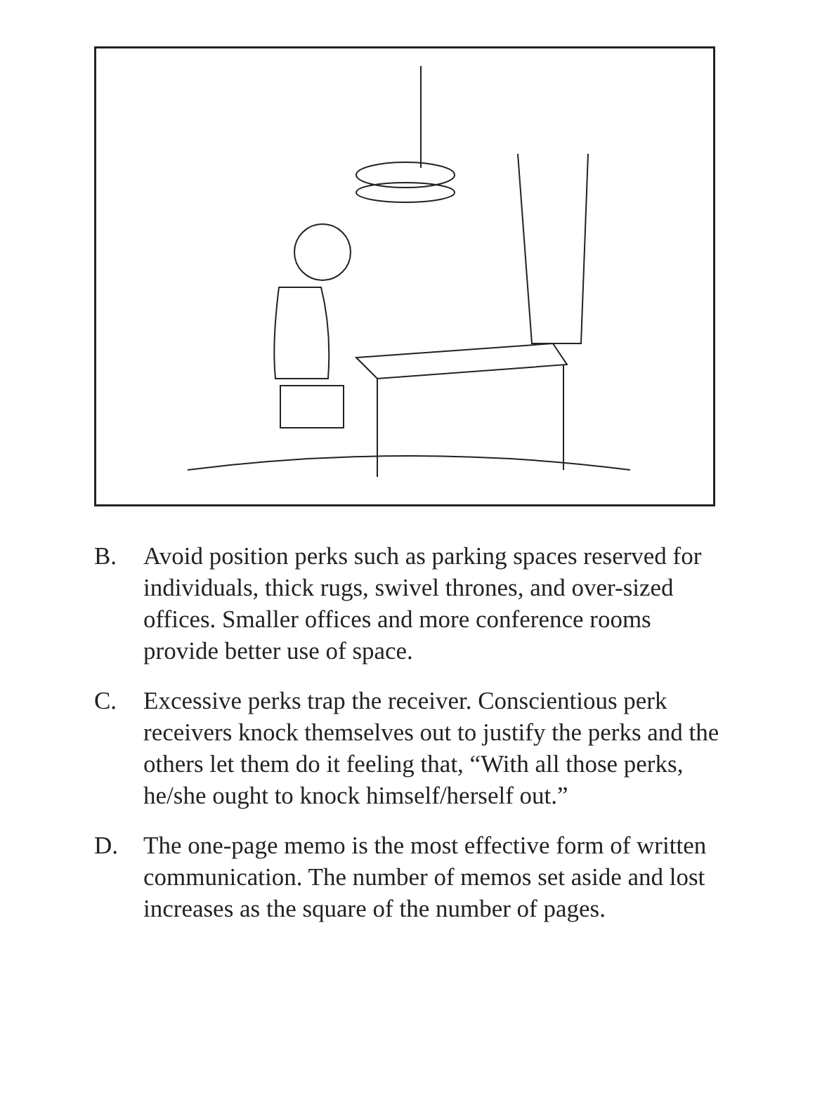B. Avoid position perks such as parking spaces reserved for individuals, thick rugs, swivel thrones, and over-sized offices. Smaller offices and more conference rooms provide better use of space.
C. Excessive perks trap the receiver. Conscientious perk receivers knock themselves out to justify the perks and the others let them do it feeling that, “With all those perks, he/she ought to knock himself/herself out.”
D. The one-page memo is the most effective form of written communication. The number of memos set aside and lost increases as the square of the number of pages.